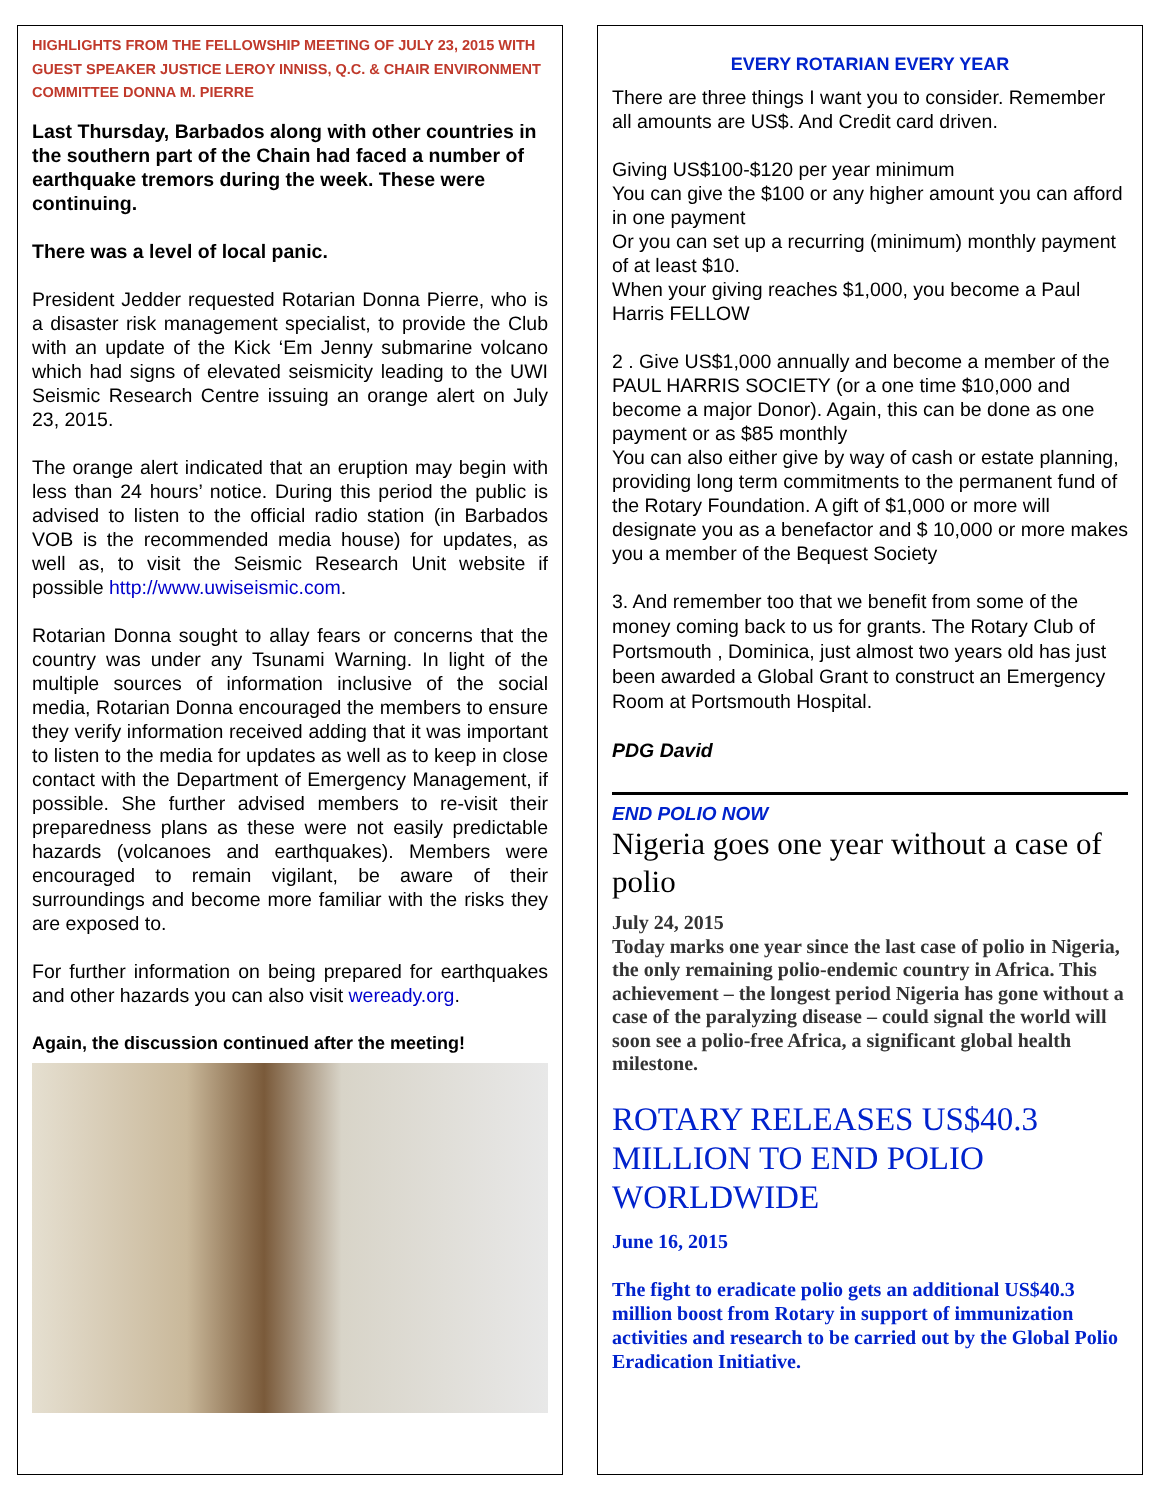HIGHLIGHTS FROM THE FELLOWSHIP MEETING OF JULY 23, 2015 WITH GUEST SPEAKER JUSTICE LEROY INNISS, Q.C. & CHAIR ENVIRONMENT COMMITTEE DONNA M. PIERRE
Last Thursday, Barbados along with other countries in the southern part of the Chain had faced a number of earthquake tremors during the week. These were continuing.
There was a level of local panic.
President Jedder requested Rotarian Donna Pierre, who is a disaster risk management specialist, to provide the Club with an update of the Kick ‘Em Jenny submarine volcano which had signs of elevated seismicity leading to the UWI Seismic Research Centre issuing an orange alert on July 23, 2015.
The orange alert indicated that an eruption may begin with less than 24 hours’ notice. During this period the public is advised to listen to the official radio station (in Barbados VOB is the recommended media house) for updates, as well as, to visit the Seismic Research Unit website if possible http://www.uwiseismic.com.
Rotarian Donna sought to allay fears or concerns that the country was under any Tsunami Warning. In light of the multiple sources of information inclusive of the social media, Rotarian Donna encouraged the members to ensure they verify information received adding that it was important to listen to the media for updates as well as to keep in close contact with the Department of Emergency Management, if possible. She further advised members to re-visit their preparedness plans as these were not easily predictable hazards (volcanoes and earthquakes). Members were encouraged to remain vigilant, be aware of their surroundings and become more familiar with the risks they are exposed to.
For further information on being prepared for earthquakes and other hazards you can also visit weready.org.
Again, the discussion continued after the meeting!
EVERY ROTARIAN EVERY YEAR
There are three things I want you to consider. Remember all amounts are US$. And Credit card driven.
Giving US$100-$120 per year minimum
You can give the $100 or any higher amount you can afford in one payment
Or you can set up a recurring (minimum) monthly payment of at least $10.
When your giving reaches $1,000, you become a Paul Harris FELLOW
2 . Give US$1,000 annually and become a member of the PAUL HARRIS SOCIETY (or a one time $10,000 and become a major Donor). Again, this can be done as one payment or as $85 monthly
You can also either give by way of cash or estate planning, providing long term commitments to the permanent fund of the Rotary Foundation. A gift of $1,000 or more will designate you as a benefactor and $ 10,000 or more makes you a member of the Bequest Society
3. And remember too that we benefit from some of the money coming back to us for grants. The Rotary Club of Portsmouth , Dominica, just almost two years old has just been awarded a Global Grant to construct an Emergency Room at Portsmouth Hospital.
PDG David
END POLIO NOW
Nigeria goes one year without a case of polio
July 24, 2015
Today marks one year since the last case of polio in Nigeria, the only remaining polio-endemic country in Africa. This achievement – the longest period Nigeria has gone without a case of the paralyzing disease – could signal the world will soon see a polio-free Africa, a significant global health milestone.
ROTARY RELEASES US$40.3 MILLION TO END POLIO WORLDWIDE
June 16, 2015
The fight to eradicate polio gets an additional US$40.3 million boost from Rotary in support of immunization activities and research to be carried out by the Global Polio Eradication Initiative.